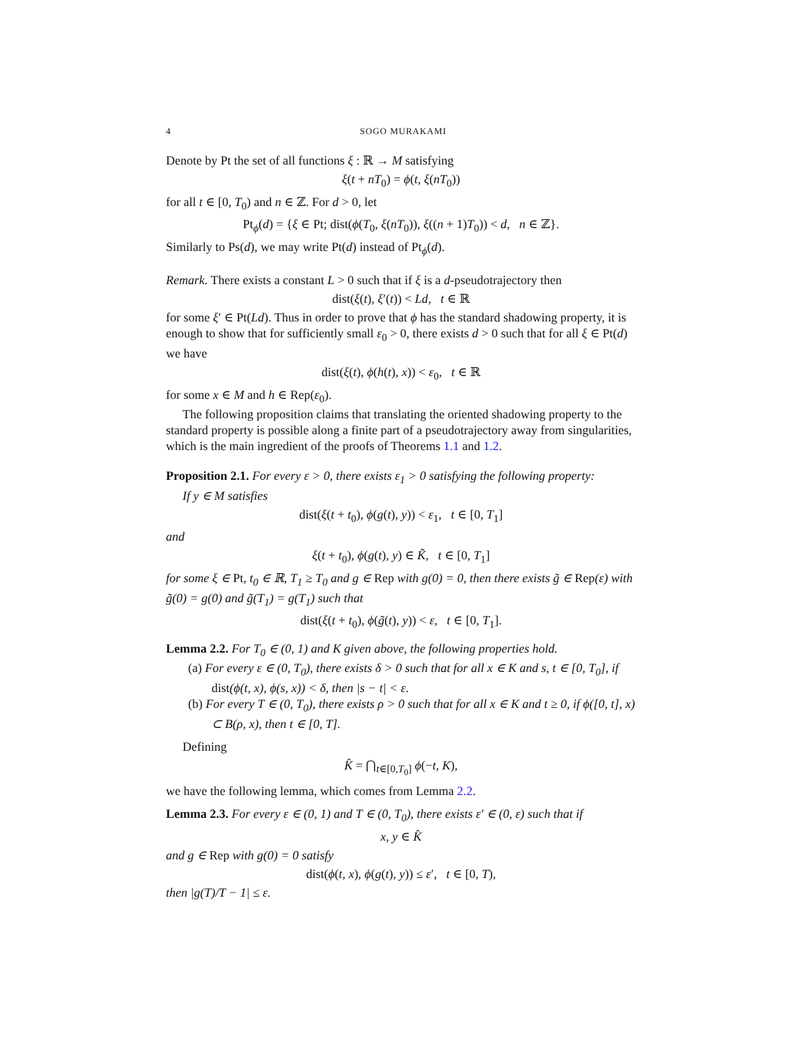4 SOGO MURAKAMI
Denote by Pt the set of all functions ξ : ℝ → M satisfying
ξ(t + nT<sub>0</sub>) = ϕ(t, ξ(nT<sub>0</sub>))
for all t ∈ [0, T<sub>0</sub>) and n ∈ ℤ. For d > 0, let
Pt<sub>ϕ</sub>(d) = {ξ ∈ Pt; dist(ϕ(T<sub>0</sub>, ξ(nT<sub>0</sub>)), ξ((n + 1)T<sub>0</sub>)) < d, n ∈ ℤ}.
Similarly to Ps(d), we may write Pt(d) instead of Pt<sub>ϕ</sub>(d).
Remark. There exists a constant L > 0 such that if ξ is a d-pseudotrajectory then
dist(ξ(t), ξ′(t)) < Ld, t ∈ ℝ
for some ξ′ ∈ Pt(Ld). Thus in order to prove that ϕ has the standard shadowing property, it is enough to show that for sufficiently small ε<sub>0</sub> > 0, there exists d > 0 such that for all ξ ∈ Pt(d) we have
dist(ξ(t), ϕ(h(t), x)) < ε<sub>0</sub>, t ∈ ℝ
for some x ∈ M and h ∈ Rep(ε<sub>0</sub>).
The following proposition claims that translating the oriented shadowing property to the standard property is possible along a finite part of a pseudotrajectory away from singularities, which is the main ingredient of the proofs of Theorems 1.1 and 1.2.
Proposition 2.1. For every ε > 0, there exists ε<sub>1</sub> > 0 satisfying the following property:
If y ∈ M satisfies
dist(ξ(t + t<sub>0</sub>), ϕ(g(t), y)) < ε<sub>1</sub>, t ∈ [0, T<sub>1</sub>]
and
ξ(t + t<sub>0</sub>), ϕ(g(t), y) ∈ K̃, t ∈ [0, T<sub>1</sub>]
for some ξ ∈ Pt, t<sub>0</sub> ∈ ℝ, T<sub>1</sub> ≥ T<sub>0</sub> and g ∈ Rep with g(0) = 0, then there exists g̃ ∈ Rep(ε) with g̃(0) = g(0) and g̃(T<sub>1</sub>) = g(T<sub>1</sub>) such that
dist(ξ(t + t<sub>0</sub>), ϕ(g̃(t), y)) < ε, t ∈ [0, T<sub>1</sub>].
Lemma 2.2. For T<sub>0</sub> ∈ (0, 1) and K given above, the following properties hold.
(a) For every ε ∈ (0, T<sub>0</sub>), there exists δ > 0 such that for all x ∈ K and s, t ∈ [0, T<sub>0</sub>], if dist(ϕ(t, x), ϕ(s, x)) < δ, then |s − t| < ε.
(b) For every T ∈ (0, T<sub>0</sub>), there exists ρ > 0 such that for all x ∈ K and t ≥ 0, if ϕ([0, t], x) ⊂ B(ρ, x), then t ∈ [0, T].
Defining
K̂ = ⋂<sub>t∈[0,T<sub>0</sub>]</sub> ϕ(−t, K),
we have the following lemma, which comes from Lemma 2.2.
Lemma 2.3. For every ε ∈ (0, 1) and T ∈ (0, T<sub>0</sub>), there exists ε′ ∈ (0, ε) such that if
x, y ∈ K̂
and g ∈ Rep with g(0) = 0 satisfy
dist(ϕ(t, x), ϕ(g(t), y)) ≤ ε′, t ∈ [0, T),
then |g(T)/T − 1| ≤ ε.